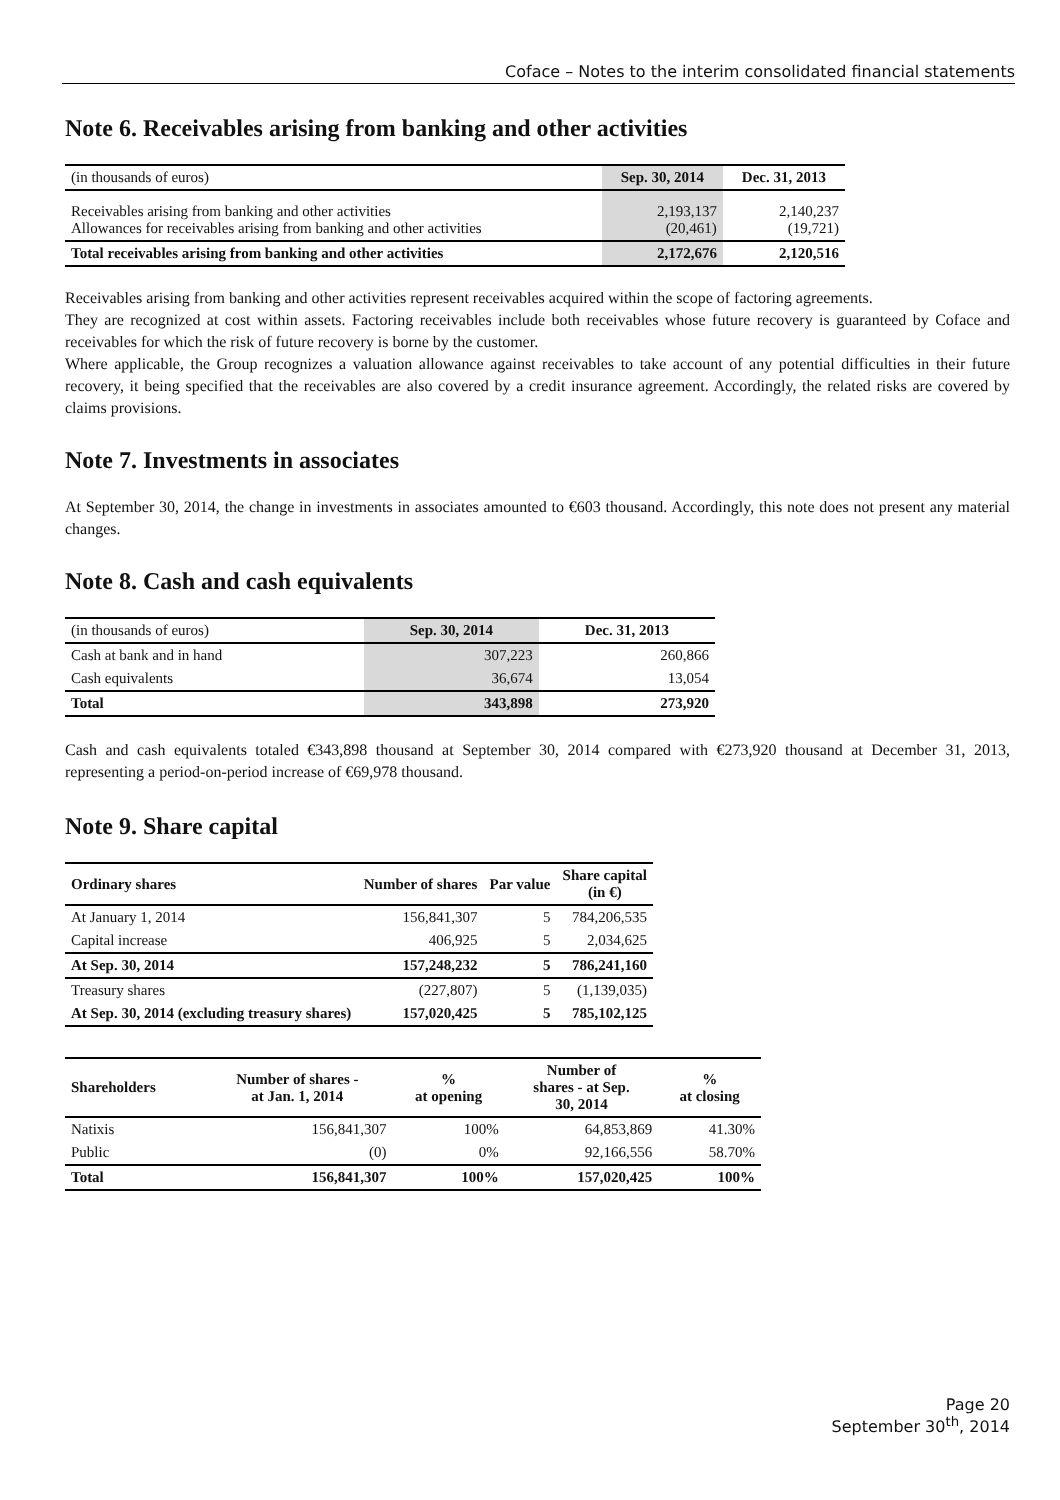Coface – Notes to the interim consolidated financial statements
Note 6. Receivables arising from banking and other activities
| (in thousands of euros) | Sep. 30, 2014 | Dec. 31, 2013 |
| Receivables arising from banking and other activities Allowances for receivables arising from banking and other activities | 2,193,137 (20,461) | 2,140,237 (19,721) |
| Total receivables arising from banking and other activities | 2,172,676 | 2,120,516 |
Receivables arising from banking and other activities represent receivables acquired within the scope of factoring agreements.
They are recognized at cost within assets. Factoring receivables include both receivables whose future recovery is guaranteed by Coface and receivables for which the risk of future recovery is borne by the customer.
Where applicable, the Group recognizes a valuation allowance against receivables to take account of any potential difficulties in their future recovery, it being specified that the receivables are also covered by a credit insurance agreement. Accordingly, the related risks are covered by claims provisions.
Note 7. Investments in associates
At September 30, 2014, the change in investments in associates amounted to €603 thousand. Accordingly, this note does not present any material changes.
Note 8. Cash and cash equivalents
| (in thousands of euros) | Sep. 30, 2014 | Dec. 31, 2013 |
| Cash at bank and in hand | 307,223 | 260,866 |
| Cash equivalents | 36,674 | 13,054 |
| Total | 343,898 | 273,920 |
Cash and cash equivalents totaled €343,898 thousand at September 30, 2014 compared with €273,920 thousand at December 31, 2013, representing a period-on-period increase of €69,978 thousand.
Note 9. Share capital
| Ordinary shares | Number of shares | Par value | Share capital (in €) |
| --- | --- | --- | --- |
| At January 1, 2014 | 156,841,307 | 5 | 784,206,535 |
| Capital increase | 406,925 | 5 | 2,034,625 |
| At Sep. 30, 2014 | 157,248,232 | 5 | 786,241,160 |
| Treasury shares | (227,807) | 5 | (1,139,035) |
| At Sep. 30, 2014 (excluding treasury shares) | 157,020,425 | 5 | 785,102,125 |
| Shareholders | Number of shares - at Jan. 1, 2014 | % at opening | Number of shares - at Sep. 30, 2014 | % at closing |
| --- | --- | --- | --- | --- |
| Natixis | 156,841,307 | 100% | 64,853,869 | 41.30% |
| Public | (0) | 0% | 92,166,556 | 58.70% |
| Total | 156,841,307 | 100% | 157,020,425 | 100% |
Page 20
September 30<sup>th</sup>, 2014